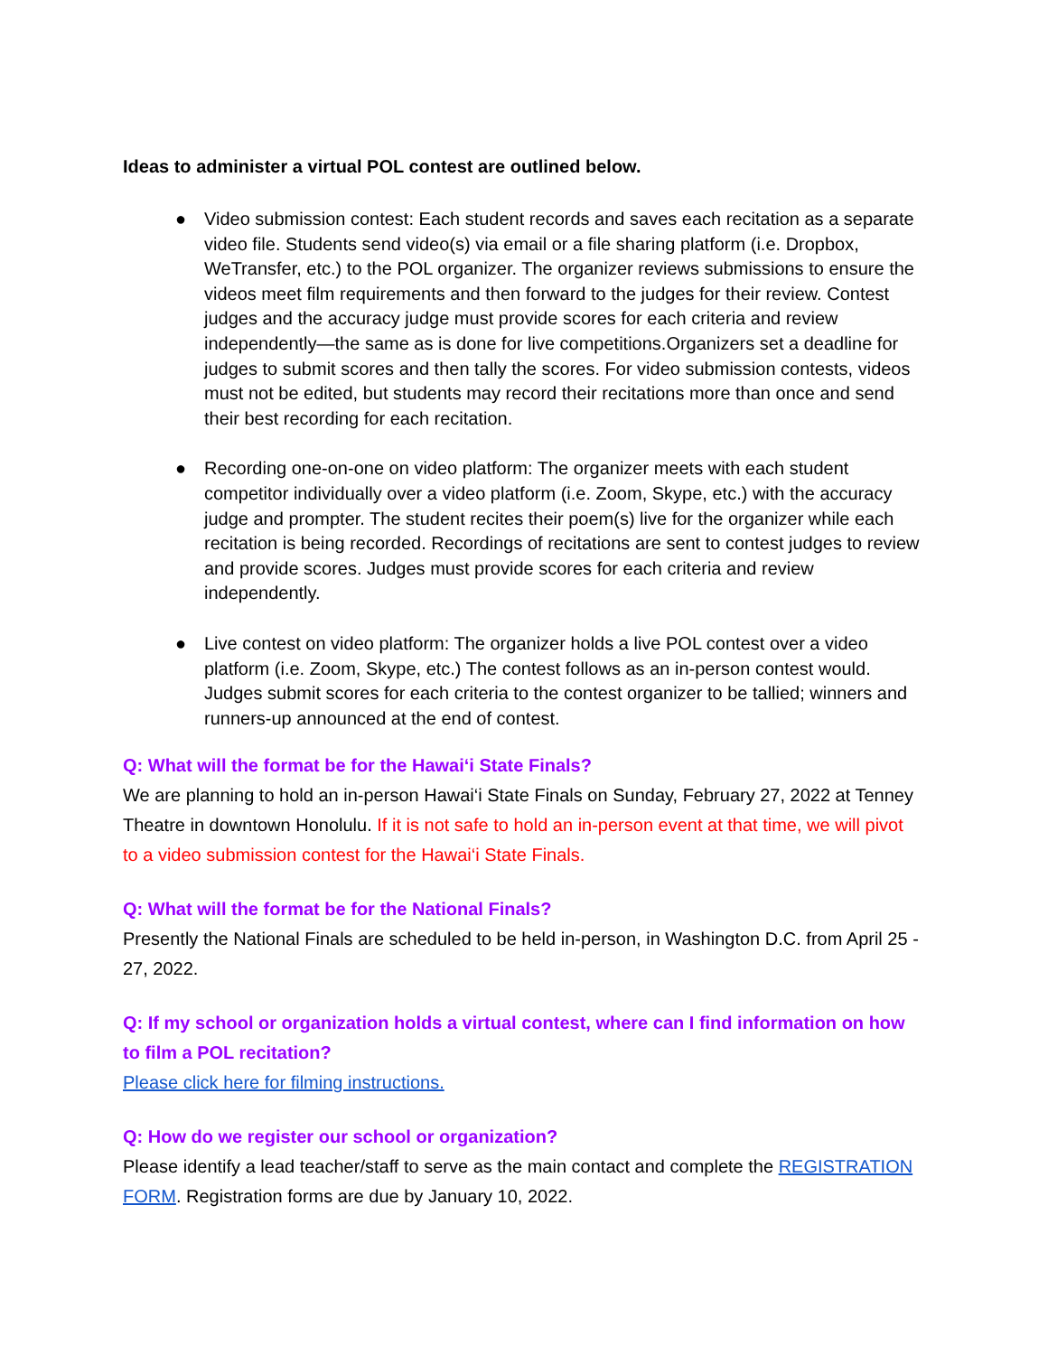Ideas to administer a virtual POL contest are outlined below.
● Video submission contest: Each student records and saves each recitation as a separate video file. Students send video(s) via email or a file sharing platform (i.e. Dropbox, WeTransfer, etc.) to the POL organizer. The organizer reviews submissions to ensure the videos meet film requirements and then forward to the judges for their review. Contest judges and the accuracy judge must provide scores for each criteria and review independently—the same as is done for live competitions.Organizers set a deadline for judges to submit scores and then tally the scores. For video submission contests, videos must not be edited, but students may record their recitations more than once and send their best recording for each recitation.
● Recording one-on-one on video platform: The organizer meets with each student competitor individually over a video platform (i.e. Zoom, Skype, etc.) with the accuracy judge and prompter. The student recites their poem(s) live for the organizer while each recitation is being recorded. Recordings of recitations are sent to contest judges to review and provide scores. Judges must provide scores for each criteria and review independently.
● Live contest on video platform: The organizer holds a live POL contest over a video platform (i.e. Zoom, Skype, etc.) The contest follows as an in-person contest would. Judges submit scores for each criteria to the contest organizer to be tallied; winners and runners-up announced at the end of contest.
Q: What will the format be for the Hawai‘i State Finals?
We are planning to hold an in-person Hawai‘i State Finals on Sunday, February 27, 2022 at Tenney Theatre in downtown Honolulu. If it is not safe to hold an in-person event at that time, we will pivot to a video submission contest for the Hawai‘i State Finals.
Q: What will the format be for the National Finals?
Presently the National Finals are scheduled to be held in-person, in Washington D.C. from April 25 - 27, 2022.
Q: If my school or organization holds a virtual contest, where can I find information on how to film a POL recitation?
Please click here for filming instructions.
Q: How do we register our school or organization?
Please identify a lead teacher/staff to serve as the main contact and complete the REGISTRATION FORM. Registration forms are due by January 10, 2022.